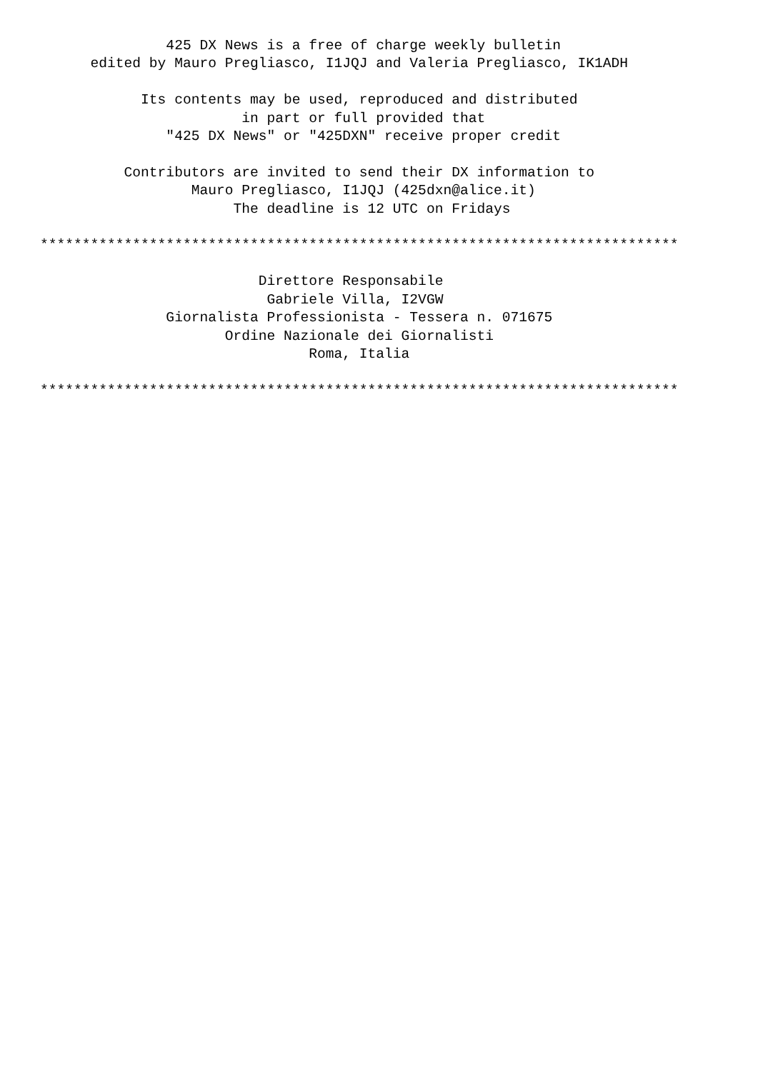425 DX News is a free of charge weekly bulletin
      edited by Mauro Pregliasco, I1JQJ and Valeria Pregliasco, IK1ADH

            Its contents may be used, reproduced and distributed
                        in part or full provided that
               "425 DX News" or "425DXN" receive proper credit

          Contributors are invited to send their DX information to
                  Mauro Pregliasco, I1JQJ (425dxn@alice.it)
                       The deadline is 12 UTC on Fridays

****************************************************************************

                          Direttore Responsabile
                           Gabriele Villa, I2VGW
               Giornalista Professionista - Tessera n. 071675
                      Ordine Nazionale dei Giornalisti
                                Roma, Italia

****************************************************************************